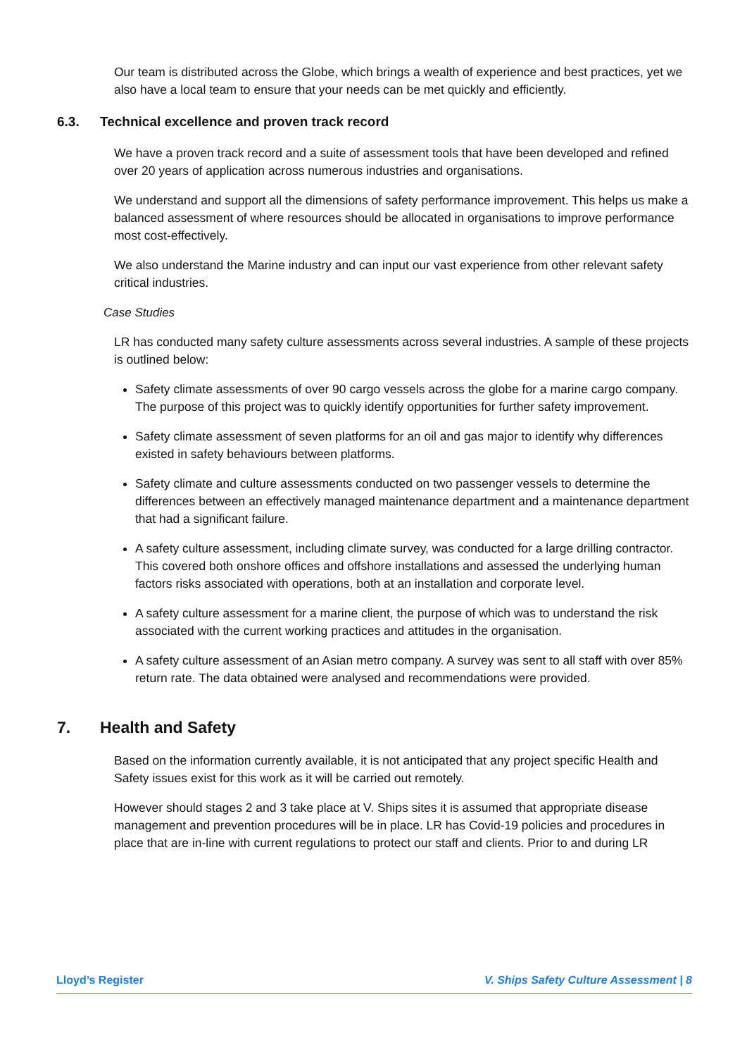Our team is distributed across the Globe, which brings a wealth of experience and best practices, yet we also have a local team to ensure that your needs can be met quickly and efficiently.
6.3. Technical excellence and proven track record
We have a proven track record and a suite of assessment tools that have been developed and refined over 20 years of application across numerous industries and organisations.
We understand and support all the dimensions of safety performance improvement. This helps us make a balanced assessment of where resources should be allocated in organisations to improve performance most cost-effectively.
We also understand the Marine industry and can input our vast experience from other relevant safety critical industries.
Case Studies
LR has conducted many safety culture assessments across several industries. A sample of these projects is outlined below:
Safety climate assessments of over 90 cargo vessels across the globe for a marine cargo company. The purpose of this project was to quickly identify opportunities for further safety improvement.
Safety climate assessment of seven platforms for an oil and gas major to identify why differences existed in safety behaviours between platforms.
Safety climate and culture assessments conducted on two passenger vessels to determine the differences between an effectively managed maintenance department and a maintenance department that had a significant failure.
A safety culture assessment, including climate survey, was conducted for a large drilling contractor. This covered both onshore offices and offshore installations and assessed the underlying human factors risks associated with operations, both at an installation and corporate level.
A safety culture assessment for a marine client, the purpose of which was to understand the risk associated with the current working practices and attitudes in the organisation.
A safety culture assessment of an Asian metro company. A survey was sent to all staff with over 85% return rate. The data obtained were analysed and recommendations were provided.
7. Health and Safety
Based on the information currently available, it is not anticipated that any project specific Health and Safety issues exist for this work as it will be carried out remotely.
However should stages 2 and 3 take place at V. Ships sites it is assumed that appropriate disease management and prevention procedures will be in place. LR has Covid-19 policies and procedures in place that are in-line with current regulations to protect our staff and clients. Prior to and during LR
Lloyd’s Register V. Ships Safety Culture Assessment | 8